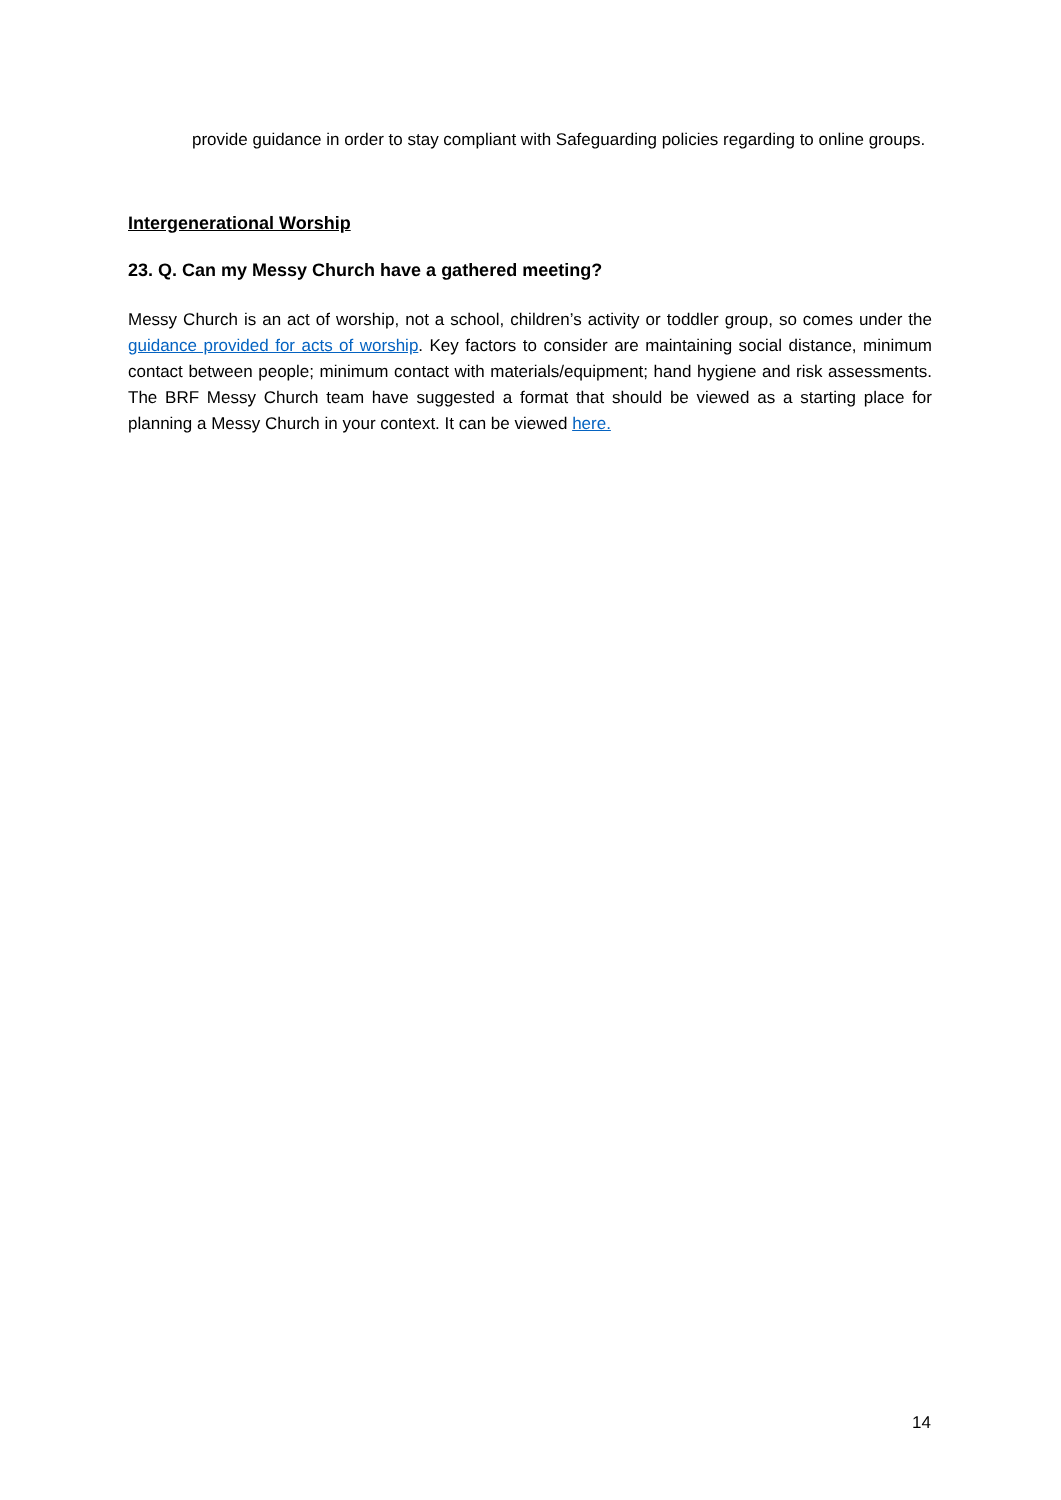provide guidance in order to stay compliant with Safeguarding policies regarding to online groups.
Intergenerational Worship
23. Q. Can my Messy Church have a gathered meeting?
Messy Church is an act of worship, not a school, children’s activity or toddler group, so comes under the guidance provided for acts of worship. Key factors to consider are maintaining social distance, minimum contact between people; minimum contact with materials/equipment; hand hygiene and risk assessments. The BRF Messy Church team have suggested a format that should be viewed as a starting place for planning a Messy Church in your context. It can be viewed here.
14